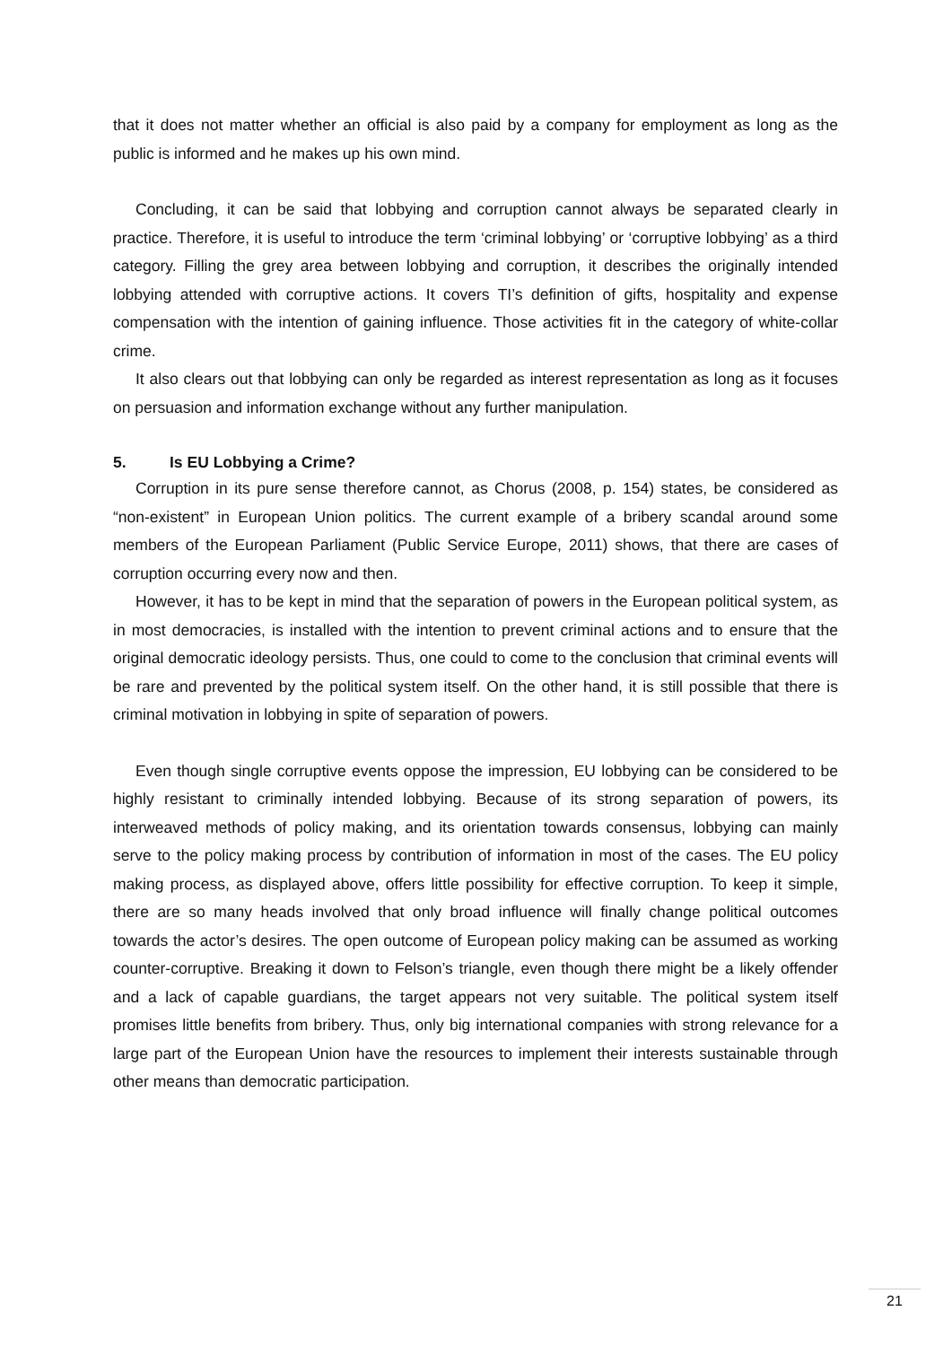that it does not matter whether an official is also paid by a company for employment as long as the public is informed and he makes up his own mind.
Concluding, it can be said that lobbying and corruption cannot always be separated clearly in practice. Therefore, it is useful to introduce the term ‘criminal lobbying’ or ‘corruptive lobbying’ as a third category. Filling the grey area between lobbying and corruption, it describes the originally intended lobbying attended with corruptive actions. It covers TI’s definition of gifts, hospitality and expense compensation with the intention of gaining influence. Those activities fit in the category of white-collar crime.
It also clears out that lobbying can only be regarded as interest representation as long as it focuses on persuasion and information exchange without any further manipulation.
5. Is EU Lobbying a Crime?
Corruption in its pure sense therefore cannot, as Chorus (2008, p. 154) states, be considered as “non-existent” in European Union politics. The current example of a bribery scandal around some members of the European Parliament (Public Service Europe, 2011) shows, that there are cases of corruption occurring every now and then.
However, it has to be kept in mind that the separation of powers in the European political system, as in most democracies, is installed with the intention to prevent criminal actions and to ensure that the original democratic ideology persists. Thus, one could to come to the conclusion that criminal events will be rare and prevented by the political system itself. On the other hand, it is still possible that there is criminal motivation in lobbying in spite of separation of powers.
Even though single corruptive events oppose the impression, EU lobbying can be considered to be highly resistant to criminally intended lobbying. Because of its strong separation of powers, its interweaved methods of policy making, and its orientation towards consensus, lobbying can mainly serve to the policy making process by contribution of information in most of the cases. The EU policy making process, as displayed above, offers little possibility for effective corruption. To keep it simple, there are so many heads involved that only broad influence will finally change political outcomes towards the actor’s desires. The open outcome of European policy making can be assumed as working counter-corruptive. Breaking it down to Felson’s triangle, even though there might be a likely offender and a lack of capable guardians, the target appears not very suitable. The political system itself promises little benefits from bribery. Thus, only big international companies with strong relevance for a large part of the European Union have the resources to implement their interests sustainable through other means than democratic participation.
21